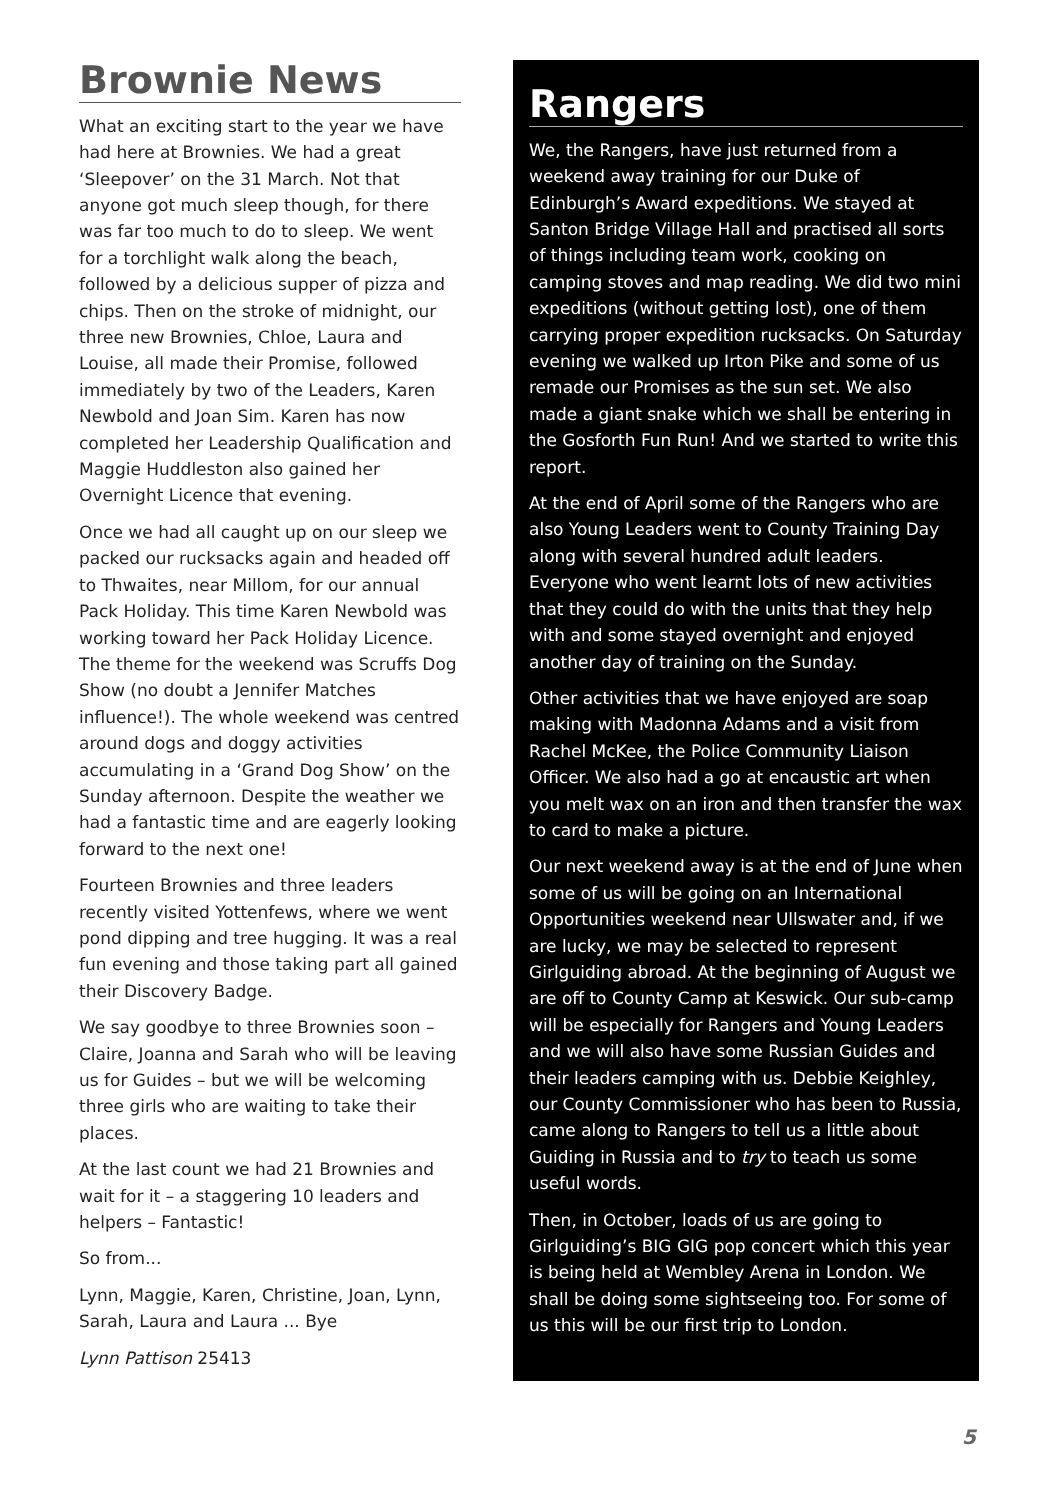Brownie News
What an exciting start to the year we have had here at Brownies. We had a great ‘Sleepover’ on the 31 March. Not that anyone got much sleep though, for there was far too much to do to sleep. We went for a torchlight walk along the beach, followed by a delicious supper of pizza and chips. Then on the stroke of midnight, our three new Brownies, Chloe, Laura and Louise, all made their Promise, followed immediately by two of the Leaders, Karen Newbold and Joan Sim. Karen has now completed her Leadership Qualification and Maggie Huddleston also gained her Overnight Licence that evening.
Once we had all caught up on our sleep we packed our rucksacks again and headed off to Thwaites, near Millom, for our annual Pack Holiday. This time Karen Newbold was working toward her Pack Holiday Licence. The theme for the weekend was Scruffs Dog Show (no doubt a Jennifer Matches influence!). The whole weekend was centred around dogs and doggy activities accumulating in a ‘Grand Dog Show’ on the Sunday afternoon. Despite the weather we had a fantastic time and are eagerly looking forward to the next one!
Fourteen Brownies and three leaders recently visited Yottenfews, where we went pond dipping and tree hugging. It was a real fun evening and those taking part all gained their Discovery Badge.
We say goodbye to three Brownies soon – Claire, Joanna and Sarah who will be leaving us for Guides – but we will be welcoming three girls who are waiting to take their places.
At the last count we had 21 Brownies and wait for it – a staggering 10 leaders and helpers – Fantastic!
So from...
Lynn, Maggie, Karen, Christine, Joan, Lynn, Sarah, Laura and Laura ... Bye
Lynn Pattison 25413
Rangers
We, the Rangers, have just returned from a weekend away training for our Duke of Edinburgh’s Award expeditions. We stayed at Santon Bridge Village Hall and practised all sorts of things including team work, cooking on camping stoves and map reading. We did two mini expeditions (without getting lost), one of them carrying proper expedition rucksacks. On Saturday evening we walked up Irton Pike and some of us remade our Promises as the sun set. We also made a giant snake which we shall be entering in the Gosforth Fun Run! And we started to write this report.
At the end of April some of the Rangers who are also Young Leaders went to County Training Day along with several hundred adult leaders. Everyone who went learnt lots of new activities that they could do with the units that they help with and some stayed overnight and enjoyed another day of training on the Sunday.
Other activities that we have enjoyed are soap making with Madonna Adams and a visit from Rachel McKee, the Police Community Liaison Officer. We also had a go at encaustic art when you melt wax on an iron and then transfer the wax to card to make a picture.
Our next weekend away is at the end of June when some of us will be going on an International Opportunities weekend near Ullswater and, if we are lucky, we may be selected to represent Girlguiding abroad. At the beginning of August we are off to County Camp at Keswick. Our sub-camp will be especially for Rangers and Young Leaders and we will also have some Russian Guides and their leaders camping with us. Debbie Keighley, our County Commissioner who has been to Russia, came along to Rangers to tell us a little about Guiding in Russia and to try to teach us some useful words.
Then, in October, loads of us are going to Girlguiding’s BIG GIG pop concert which this year is being held at Wembley Arena in London. We shall be doing some sightseeing too. For some of us this will be our first trip to London.
5